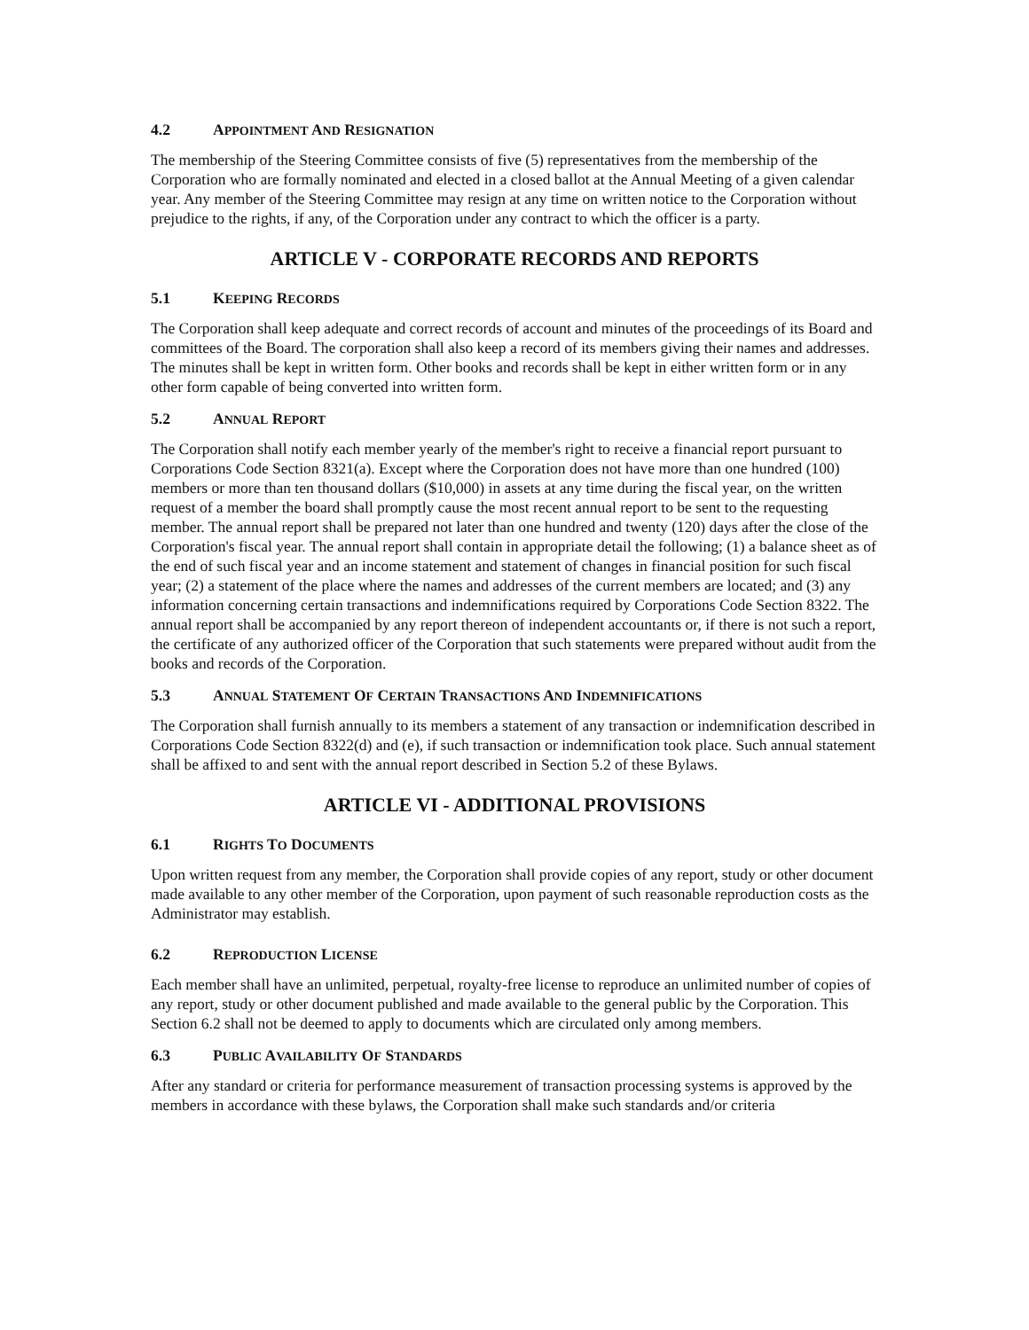4.2 APPOINTMENT AND RESIGNATION
The membership of the Steering Committee consists of five (5) representatives from the membership of the Corporation who are formally nominated and elected in a closed ballot at the Annual Meeting of a given calendar year. Any member of the Steering Committee may resign at any time on written notice to the Corporation without prejudice to the rights, if any, of the Corporation under any contract to which the officer is a party.
ARTICLE V - CORPORATE RECORDS AND REPORTS
5.1 KEEPING RECORDS
The Corporation shall keep adequate and correct records of account and minutes of the proceedings of its Board and committees of the Board. The corporation shall also keep a record of its members giving their names and addresses. The minutes shall be kept in written form. Other books and records shall be kept in either written form or in any other form capable of being converted into written form.
5.2 ANNUAL REPORT
The Corporation shall notify each member yearly of the member's right to receive a financial report pursuant to Corporations Code Section 8321(a). Except where the Corporation does not have more than one hundred (100) members or more than ten thousand dollars ($10,000) in assets at any time during the fiscal year, on the written request of a member the board shall promptly cause the most recent annual report to be sent to the requesting member. The annual report shall be prepared not later than one hundred and twenty (120) days after the close of the Corporation's fiscal year. The annual report shall contain in appropriate detail the following; (1) a balance sheet as of the end of such fiscal year and an income statement and statement of changes in financial position for such fiscal year; (2) a statement of the place where the names and addresses of the current members are located; and (3) any information concerning certain transactions and indemnifications required by Corporations Code Section 8322. The annual report shall be accompanied by any report thereon of independent accountants or, if there is not such a report, the certificate of any authorized officer of the Corporation that such statements were prepared without audit from the books and records of the Corporation.
5.3 ANNUAL STATEMENT OF CERTAIN TRANSACTIONS AND INDEMNIFICATIONS
The Corporation shall furnish annually to its members a statement of any transaction or indemnification described in Corporations Code Section 8322(d) and (e), if such transaction or indemnification took place. Such annual statement shall be affixed to and sent with the annual report described in Section 5.2 of these Bylaws.
ARTICLE VI - ADDITIONAL PROVISIONS
6.1 RIGHTS TO DOCUMENTS
Upon written request from any member, the Corporation shall provide copies of any report, study or other document made available to any other member of the Corporation, upon payment of such reasonable reproduction costs as the Administrator may establish.
6.2 REPRODUCTION LICENSE
Each member shall have an unlimited, perpetual, royalty-free license to reproduce an unlimited number of copies of any report, study or other document published and made available to the general public by the Corporation. This Section 6.2 shall not be deemed to apply to documents which are circulated only among members.
6.3 PUBLIC AVAILABILITY OF STANDARDS
After any standard or criteria for performance measurement of transaction processing systems is approved by the members in accordance with these bylaws, the Corporation shall make such standards and/or criteria